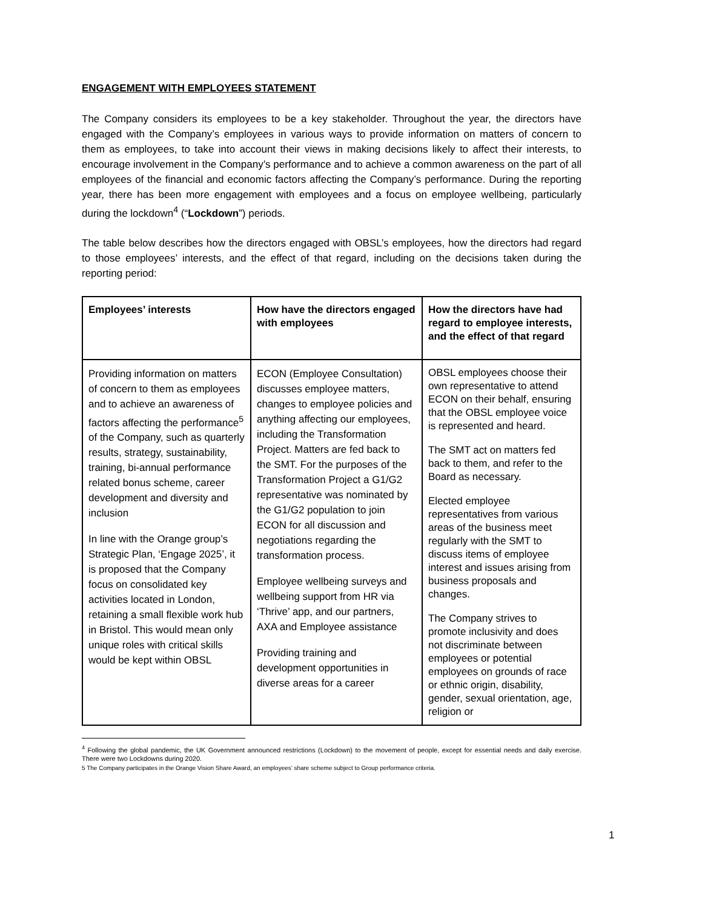ENGAGEMENT WITH EMPLOYEES STATEMENT
The Company considers its employees to be a key stakeholder. Throughout the year, the directors have engaged with the Company’s employees in various ways to provide information on matters of concern to them as employees, to take into account their views in making decisions likely to affect their interests, to encourage involvement in the Company’s performance and to achieve a common awareness on the part of all employees of the financial and economic factors affecting the Company’s performance. During the reporting year, there has been more engagement with employees and a focus on employee wellbeing, particularly during the lockdown<sup>4</sup> (“Lockdown”) periods.
The table below describes how the directors engaged with OBSL’s employees, how the directors had regard to those employees’ interests, and the effect of that regard, including on the decisions taken during the reporting period:
| Employees’ interests | How have the directors engaged with employees | How the directors have had regard to employee interests, and the effect of that regard |
| --- | --- | --- |
| Providing information on matters of concern to them as employees and to achieve an awareness of factors affecting the performance<sup>5</sup> of the Company, such as quarterly results, strategy, sustainability, training, bi-annual performance related bonus scheme, career development and diversity and inclusion In line with the Orange group’s Strategic Plan, ‘Engage 2025’, it is proposed that the Company focus on consolidated key activities located in London, retaining a small flexible work hub in Bristol. This would mean only unique roles with critical skills would be kept within OBSL | ECON (Employee Consultation) discusses employee matters, changes to employee policies and anything affecting our employees, including the Transformation Project. Matters are fed back to the SMT. For the purposes of the Transformation Project a G1/G2 representative was nominated by the G1/G2 population to join ECON for all discussion and negotiations regarding the transformation process. Employee wellbeing surveys and wellbeing support from HR via ‘Thrive’ app, and our partners, AXA and Employee assistance Providing training and development opportunities in diverse areas for a career | OBSL employees choose their own representative to attend ECON on their behalf, ensuring that the OBSL employee voice is represented and heard. The SMT act on matters fed back to them, and refer to the Board as necessary. Elected employee representatives from various areas of the business meet regularly with the SMT to discuss items of employee interest and issues arising from business proposals and changes. The Company strives to promote inclusivity and does not discriminate between employees or potential employees on grounds of race or ethnic origin, disability, gender, sexual orientation, age, religion or |
<sup>4</sup> Following the global pandemic, the UK Government announced restrictions (Lockdown) to the movement of people, except for essential needs and daily exercise. There were two Lockdowns during 2020.
5 The Company participates in the Orange Vision Share Award, an employees’ share scheme subject to Group performance criteria.
1